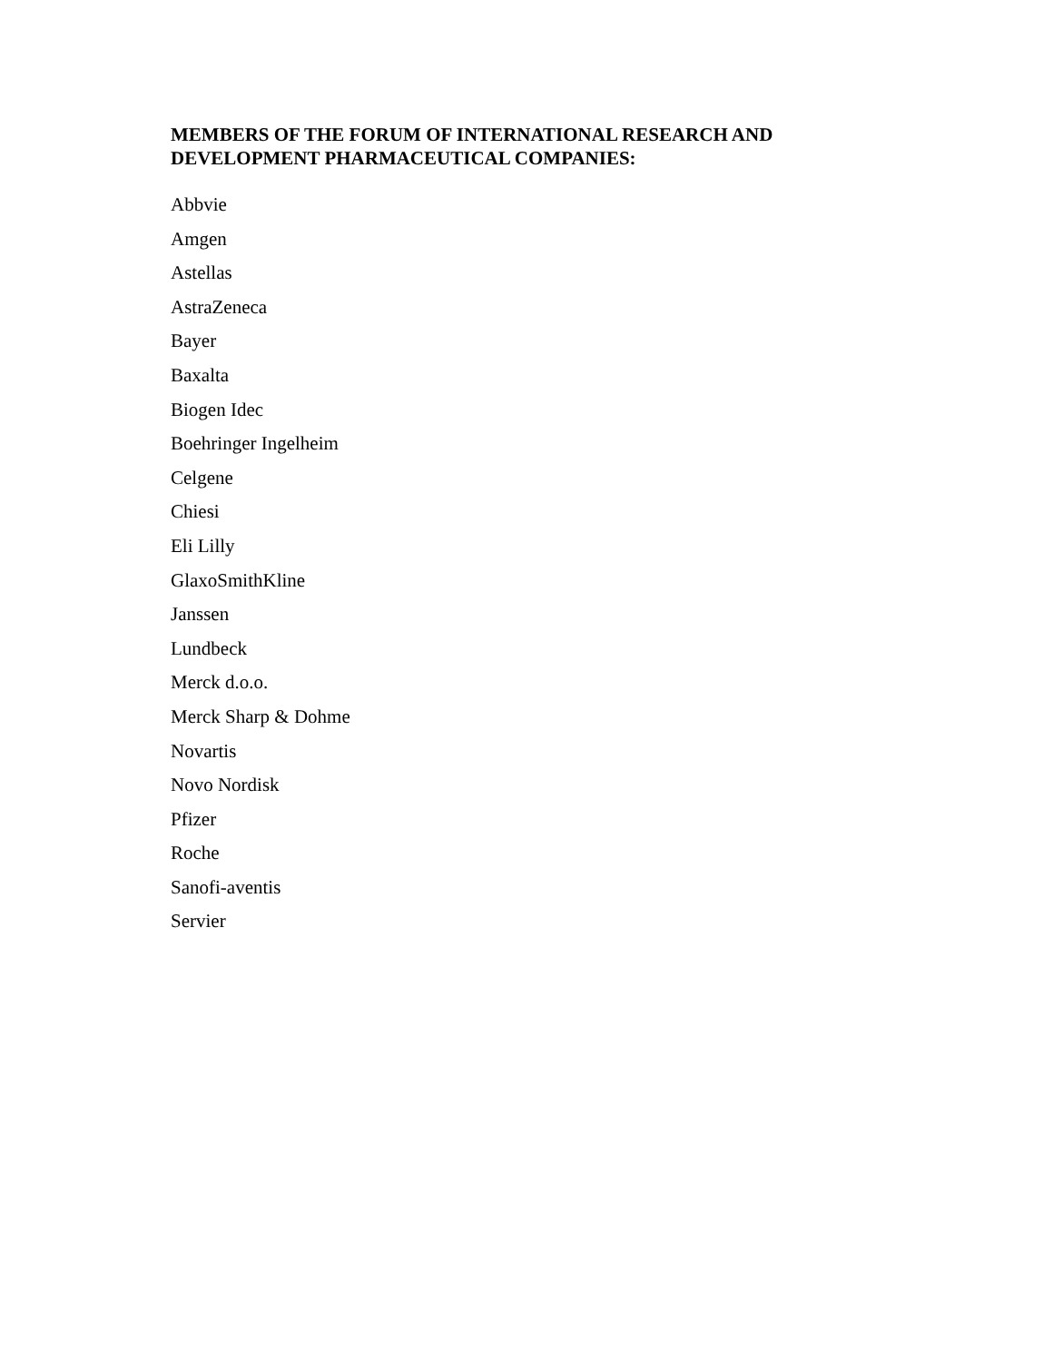MEMBERS OF THE FORUM OF INTERNATIONAL RESEARCH AND
DEVELOPMENT PHARMACEUTICAL COMPANIES:
Abbvie
Amgen
Astellas
AstraZeneca
Bayer
Baxalta
Biogen Idec
Boehringer Ingelheim
Celgene
Chiesi
Eli Lilly
GlaxoSmithKline
Janssen
Lundbeck
Merck d.o.o.
Merck Sharp & Dohme
Novartis
Novo Nordisk
Pfizer
Roche
Sanofi-aventis
Servier